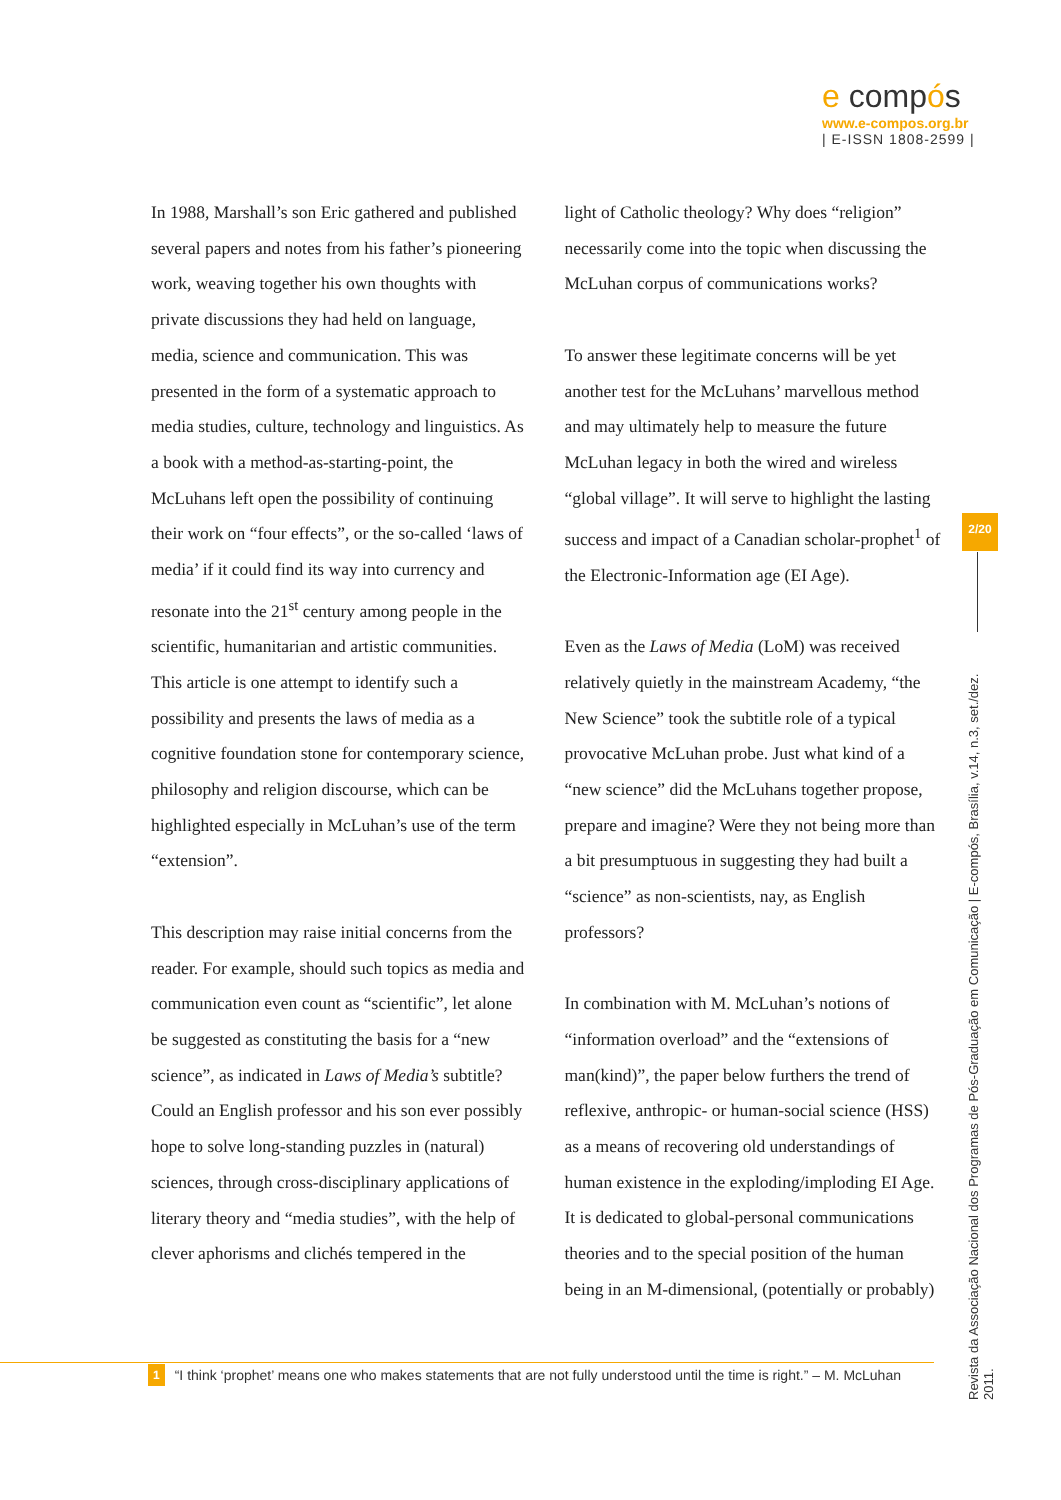e compós
www.e-compos.org.br
| E-ISSN 1808-2599 |
In 1988, Marshall’s son Eric gathered and published several papers and notes from his father’s pioneering work, weaving together his own thoughts with private discussions they had held on language, media, science and communication. This was presented in the form of a systematic approach to media studies, culture, technology and linguistics. As a book with a method-as-starting-point, the McLuhans left open the possibility of continuing their work on “four effects”, or the so-called ‘laws of media’ if it could find its way into currency and resonate into the 21<sup>st</sup> century among people in the scientific, humanitarian and artistic communities. This article is one attempt to identify such a possibility and presents the laws of media as a cognitive foundation stone for contemporary science, philosophy and religion discourse, which can be highlighted especially in McLuhan’s use of the term “extension”.
This description may raise initial concerns from the reader. For example, should such topics as media and communication even count as “scientific”, let alone be suggested as constituting the basis for a “new science”, as indicated in Laws of Media’s subtitle? Could an English professor and his son ever possibly hope to solve long-standing puzzles in (natural) sciences, through cross-disciplinary applications of literary theory and “media studies”, with the help of clever aphorisms and clichés tempered in the
light of Catholic theology? Why does “religion” necessarily come into the topic when discussing the McLuhan corpus of communications works?
To answer these legitimate concerns will be yet another test for the McLuhans’ marvellous method and may ultimately help to measure the future McLuhan legacy in both the wired and wireless “global village”. It will serve to highlight the lasting success and impact of a Canadian scholar-prophet<sup>1</sup> of the Electronic-Information age (EI Age).
Even as the Laws of Media (LoM) was received relatively quietly in the mainstream Academy, “the New Science” took the subtitle role of a typical provocative McLuhan probe. Just what kind of a “new science” did the McLuhans together propose, prepare and imagine? Were they not being more than a bit presumptuous in suggesting they had built a “science” as non-scientists, nay, as English professors?
In combination with M. McLuhan’s notions of “information overload” and the “extensions of man(kind)”, the paper below furthers the trend of reflexive, anthropic- or human-social science (HSS) as a means of recovering old understandings of human existence in the exploding/imploding EI Age. It is dedicated to global-personal communications theories and to the special position of the human being in an M-dimensional, (potentially or probably)
2/20
Revista da Associação Nacional dos Programas de Pós-Graduação em Comunicação | E-compós, Brasília, v.14, n.3, set./dez. 2011.
1 “I think ‘prophet’ means one who makes statements that are not fully understood until the time is right.” – M. McLuhan